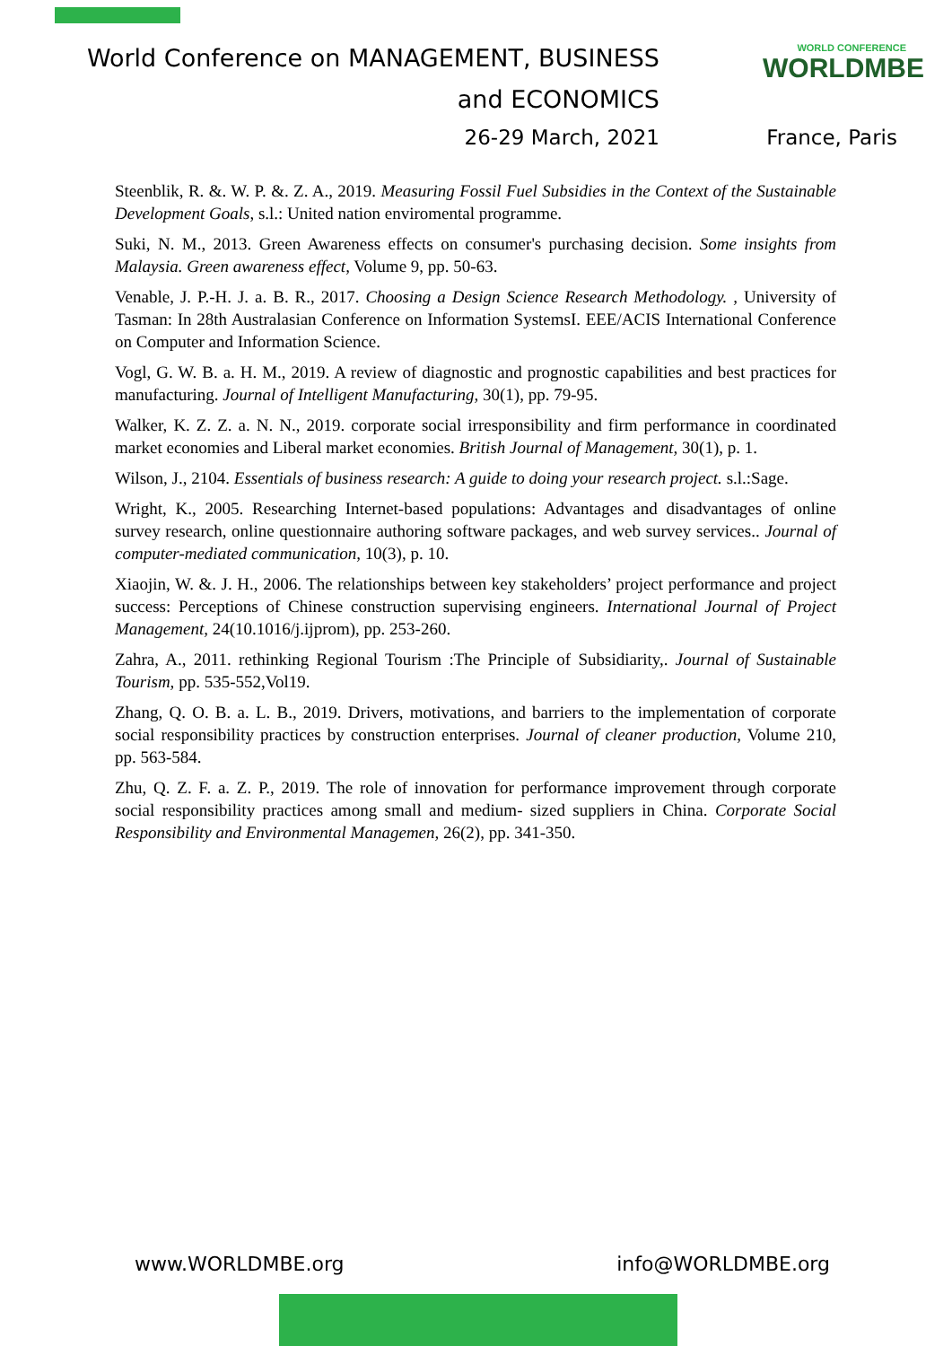World Conference on MANAGEMENT, BUSINESS
and ECONOMICS
WORLD CONFERENCE
WORLDMBE
26-29 March, 2021 France, Paris
Steenblik, R. &. W. P. &. Z. A., 2019. Measuring Fossil Fuel Subsidies in the Context of the Sustainable Development Goals, s.l.: United nation enviromental programme.
Suki, N. M., 2013. Green Awareness effects on consumer's purchasing decision. Some insights from Malaysia. Green awareness effect, Volume 9, pp. 50-63.
Venable, J. P.-H. J. a. B. R., 2017. Choosing a Design Science Research Methodology. , University of Tasman: In 28th Australasian Conference on Information SystemsI. EEE/ACIS International Conference on Computer and Information Science.
Vogl, G. W. B. a. H. M., 2019. A review of diagnostic and prognostic capabilities and best practices for manufacturing. Journal of Intelligent Manufacturing, 30(1), pp. 79-95.
Walker, K. Z. Z. a. N. N., 2019. corporate social irresponsibility and firm performance in coordinated market economies and Liberal market economies. British Journal of Management, 30(1), p. 1.
Wilson, J., 2104. Essentials of business research: A guide to doing your research project. s.l.:Sage.
Wright, K., 2005. Researching Internet-based populations: Advantages and disadvantages of online survey research, online questionnaire authoring software packages, and web survey services.. Journal of computer-mediated communication, 10(3), p. 10.
Xiaojin, W. &. J. H., 2006. The relationships between key stakeholders’ project performance and project success: Perceptions of Chinese construction supervising engineers. International Journal of Project Management, 24(10.1016/j.ijprom), pp. 253-260.
Zahra, A., 2011. rethinking Regional Tourism :The Principle of Subsidiarity,. Journal of Sustainable Tourism, pp. 535-552,Vol19.
Zhang, Q. O. B. a. L. B., 2019. Drivers, motivations, and barriers to the implementation of corporate social responsibility practices by construction enterprises. Journal of cleaner production, Volume 210, pp. 563-584.
Zhu, Q. Z. F. a. Z. P., 2019. The role of innovation for performance improvement through corporate social responsibility practices among small and medium- sized suppliers in China. Corporate Social Responsibility and Environmental Managemen, 26(2), pp. 341-350.
www.WORLDMBE.org info@WORLDMBE.org